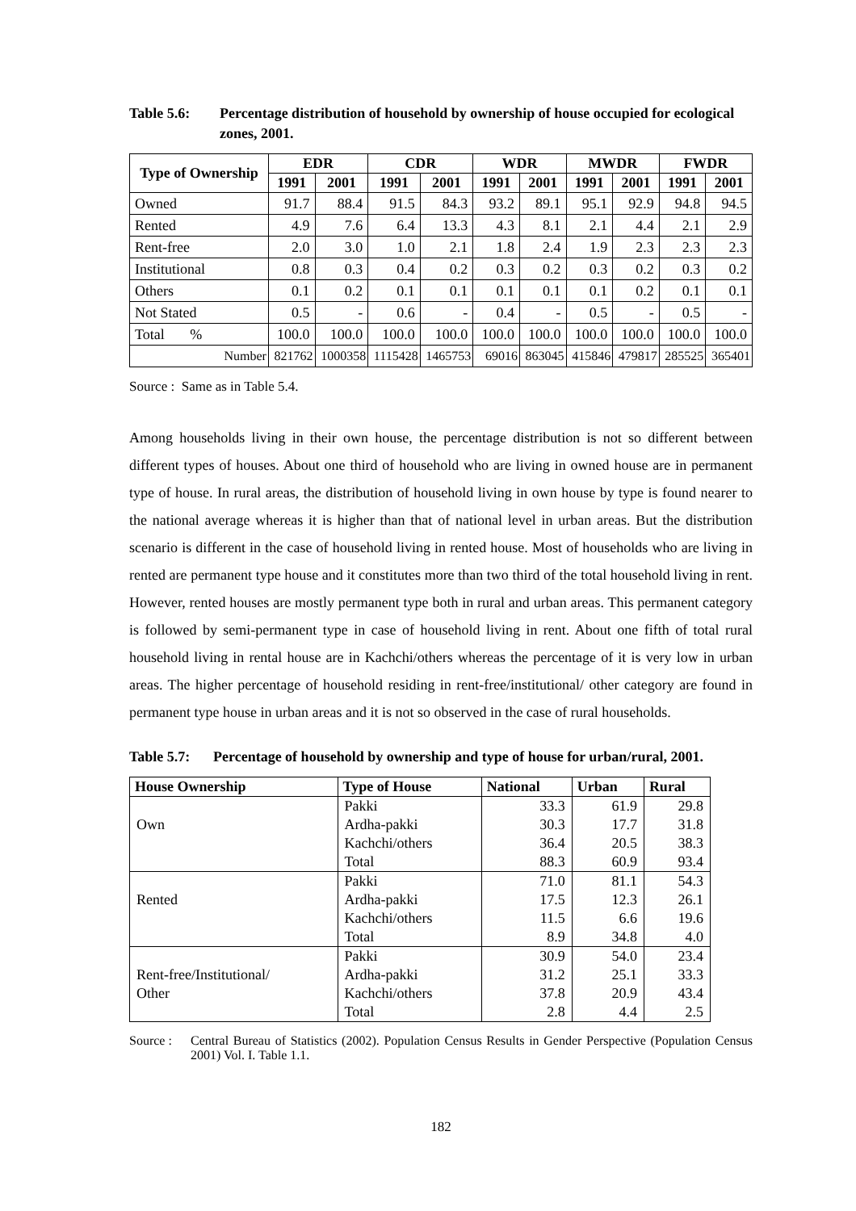Table 5.6: Percentage distribution of household by ownership of house occupied for ecological zones, 2001.
| Type of Ownership | EDR | | CDR | | WDR | | MWDR | | FWDR | |
| --- | --- | --- | --- | --- | --- | --- | --- | --- | --- | --- |
| | 1991 | 2001 | 1991 | 2001 | 1991 | 2001 | 1991 | 2001 | 1991 | 2001 |
| Owned | 91.7 | 88.4 | 91.5 | 84.3 | 93.2 | 89.1 | 95.1 | 92.9 | 94.8 | 94.5 |
| Rented | 4.9 | 7.6 | 6.4 | 13.3 | 4.3 | 8.1 | 2.1 | 4.4 | 2.1 | 2.9 |
| Rent-free | 2.0 | 3.0 | 1.0 | 2.1 | 1.8 | 2.4 | 1.9 | 2.3 | 2.3 | 2.3 |
| Institutional | 0.8 | 0.3 | 0.4 | 0.2 | 0.3 | 0.2 | 0.3 | 0.2 | 0.3 | 0.2 |
| Others | 0.1 | 0.2 | 0.1 | 0.1 | 0.1 | 0.1 | 0.1 | 0.2 | 0.1 | 0.1 |
| Not Stated | 0.5 | - | 0.6 | - | 0.4 | - | 0.5 | - | 0.5 | - |
| Total % | 100.0 | 100.0 | 100.0 | 100.0 | 100.0 | 100.0 | 100.0 | 100.0 | 100.0 | 100.0 |
| Number | 821762 | 1000358 | 1115428 | 1465753 | 69016 | 863045 | 415846 | 479817 | 285525 | 365401 |
Source : Same as in Table 5.4.
Among households living in their own house, the percentage distribution is not so different between different types of houses. About one third of household who are living in owned house are in permanent type of house. In rural areas, the distribution of household living in own house by type is found nearer to the national average whereas it is higher than that of national level in urban areas. But the distribution scenario is different in the case of household living in rented house. Most of households who are living in rented are permanent type house and it constitutes more than two third of the total household living in rent. However, rented houses are mostly permanent type both in rural and urban areas. This permanent category is followed by semi-permanent type in case of household living in rent. About one fifth of total rural household living in rental house are in Kachchi/others whereas the percentage of it is very low in urban areas. The higher percentage of household residing in rent-free/institutional/ other category are found in permanent type house in urban areas and it is not so observed in the case of rural households.
Table 5.7: Percentage of household by ownership and type of house for urban/rural, 2001.
| House Ownership | Type of House | National | Urban | Rural |
| --- | --- | --- | --- | --- |
| | Pakki | 33.3 | 61.9 | 29.8 |
| Own | Ardha-pakki | 30.3 | 17.7 | 31.8 |
| | Kachchi/others | 36.4 | 20.5 | 38.3 |
| | Total | 88.3 | 60.9 | 93.4 |
| | Pakki | 71.0 | 81.1 | 54.3 |
| Rented | Ardha-pakki | 17.5 | 12.3 | 26.1 |
| | Kachchi/others | 11.5 | 6.6 | 19.6 |
| | Total | 8.9 | 34.8 | 4.0 |
| | Pakki | 30.9 | 54.0 | 23.4 |
| Rent-free/Institutional/ | Ardha-pakki | 31.2 | 25.1 | 33.3 |
| Other | Kachchi/others | 37.8 | 20.9 | 43.4 |
| | Total | 2.8 | 4.4 | 2.5 |
Source : Central Bureau of Statistics (2002). Population Census Results in Gender Perspective (Population Census 2001) Vol. I. Table 1.1.
182